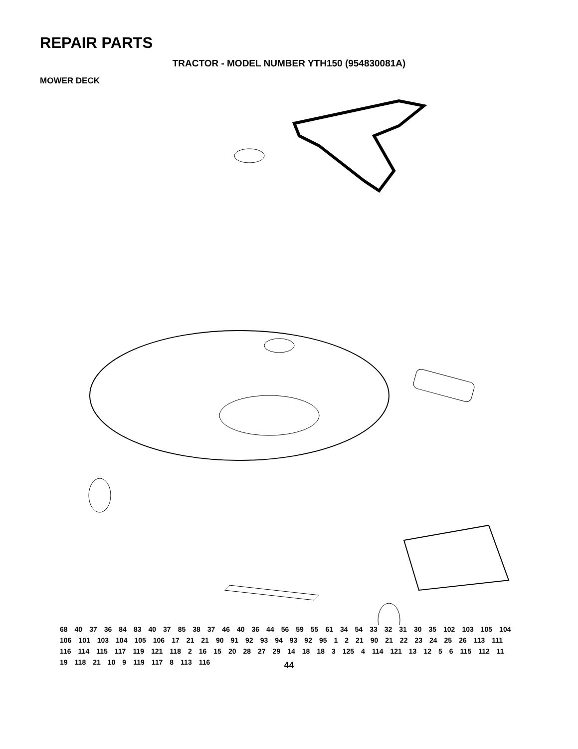REPAIR PARTS
TRACTOR - MODEL NUMBER YTH150 (954830081A)
MOWER DECK
68 40 37 36 84 83 40 37 85 38 37 46 40 36 44 56 59 55 61 34 54 33 32 31 30 35 102 103 105 104 106 101 103 104 105 106 17 21 21 90 91 92 93 94 93 92 95 1 2 21 90 21 22 23 24 25 26 113 111 116 114 115 117 119 121 118 2 16 15 20 28 27 29 14 18 18 3 125 4 114 121 13 12 5 6 115 112 11 19 118 21 10 9 119 117 8 113 116
44